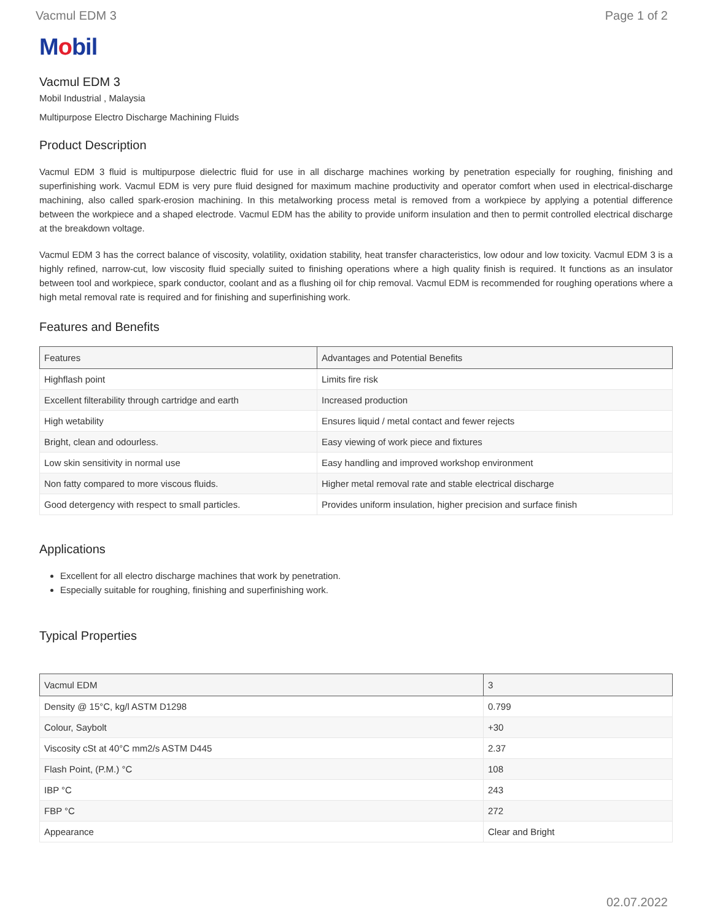Vacmul EDM 3 Page 1 of 2
Mobil
Vacmul EDM 3
Mobil Industrial , Malaysia
Multipurpose Electro Discharge Machining Fluids
Product Description
Vacmul EDM 3 fluid is multipurpose dielectric fluid for use in all discharge machines working by penetration especially for roughing, finishing and superfinishing work. Vacmul EDM is very pure fluid designed for maximum machine productivity and operator comfort when used in electrical-discharge machining, also called spark-erosion machining. In this metalworking process metal is removed from a workpiece by applying a potential difference between the workpiece and a shaped electrode. Vacmul EDM has the ability to provide uniform insulation and then to permit controlled electrical discharge at the breakdown voltage.
Vacmul EDM 3 has the correct balance of viscosity, volatility, oxidation stability, heat transfer characteristics, low odour and low toxicity. Vacmul EDM 3 is a highly refined, narrow-cut, low viscosity fluid specially suited to finishing operations where a high quality finish is required. It functions as an insulator between tool and workpiece, spark conductor, coolant and as a flushing oil for chip removal. Vacmul EDM is recommended for roughing operations where a high metal removal rate is required and for finishing and superfinishing work.
Features and Benefits
| Features | Advantages and Potential Benefits |
| --- | --- |
| Highflash point | Limits fire risk |
| Excellent filterability through cartridge and earth | Increased production |
| High wetability | Ensures liquid / metal contact and fewer rejects |
| Bright, clean and odourless. | Easy viewing of work piece and fixtures |
| Low skin sensitivity in normal use | Easy handling and improved workshop environment |
| Non fatty compared to more viscous fluids. | Higher metal removal rate and stable electrical discharge |
| Good detergency with respect to small particles. | Provides uniform insulation, higher precision and surface finish |
Applications
Excellent for all electro discharge machines that work by penetration.
Especially suitable for roughing, finishing and superfinishing work.
Typical Properties
| Vacmul EDM | 3 |
| --- | --- |
| Density @ 15°C, kg/l ASTM D1298 | 0.799 |
| Colour, Saybolt | +30 |
| Viscosity cSt at 40°C mm2/s ASTM D445 | 2.37 |
| Flash Point, (P.M.) °C | 108 |
| IBP °C | 243 |
| FBP °C | 272 |
| Appearance | Clear and Bright |
02.07.2022